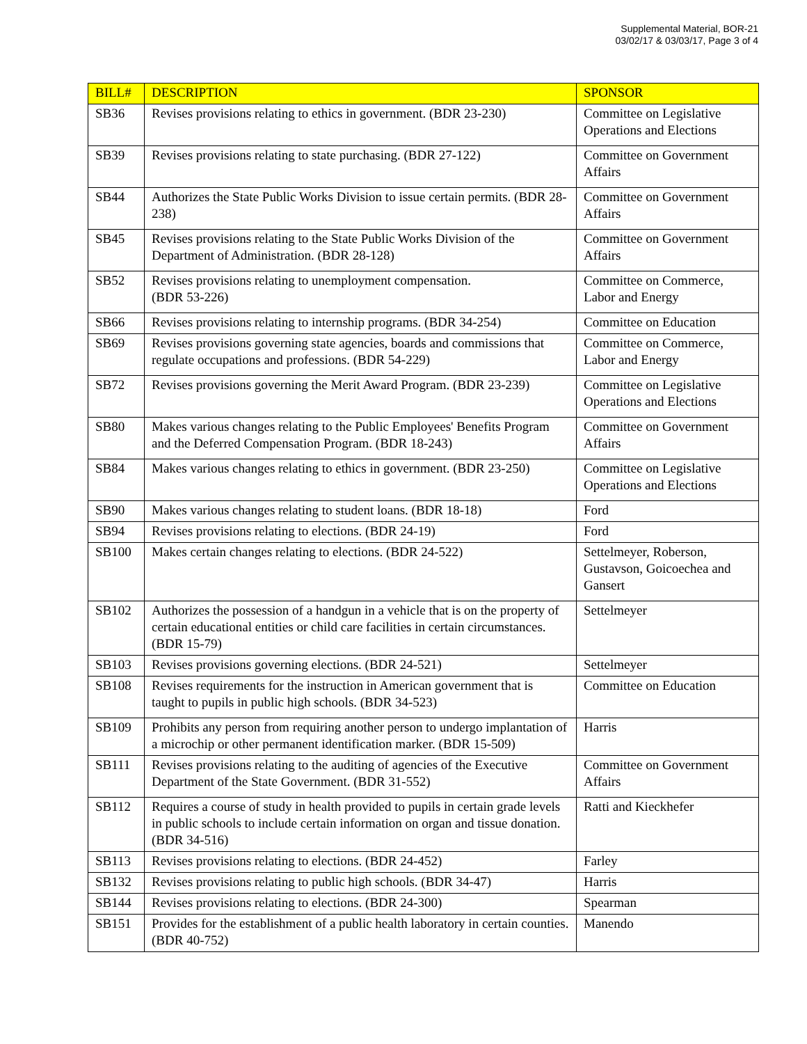Supplemental Material, BOR-21
03/02/17 & 03/03/17, Page 3 of 4
| BILL# | DESCRIPTION | SPONSOR |
| --- | --- | --- |
| SB36 | Revises provisions relating to ethics in government. (BDR 23-230) | Committee on Legislative Operations and Elections |
| SB39 | Revises provisions relating to state purchasing. (BDR 27-122) | Committee on Government Affairs |
| SB44 | Authorizes the State Public Works Division to issue certain permits. (BDR 28-238) | Committee on Government Affairs |
| SB45 | Revises provisions relating to the State Public Works Division of the Department of Administration. (BDR 28-128) | Committee on Government Affairs |
| SB52 | Revises provisions relating to unemployment compensation. (BDR 53-226) | Committee on Commerce, Labor and Energy |
| SB66 | Revises provisions relating to internship programs. (BDR 34-254) | Committee on Education |
| SB69 | Revises provisions governing state agencies, boards and commissions that regulate occupations and professions. (BDR 54-229) | Committee on Commerce, Labor and Energy |
| SB72 | Revises provisions governing the Merit Award Program. (BDR 23-239) | Committee on Legislative Operations and Elections |
| SB80 | Makes various changes relating to the Public Employees' Benefits Program and the Deferred Compensation Program. (BDR 18-243) | Committee on Government Affairs |
| SB84 | Makes various changes relating to ethics in government. (BDR 23-250) | Committee on Legislative Operations and Elections |
| SB90 | Makes various changes relating to student loans. (BDR 18-18) | Ford |
| SB94 | Revises provisions relating to elections. (BDR 24-19) | Ford |
| SB100 | Makes certain changes relating to elections. (BDR 24-522) | Settelmeyer, Roberson, Gustavson, Goicoechea and Gansert |
| SB102 | Authorizes the possession of a handgun in a vehicle that is on the property of certain educational entities or child care facilities in certain circumstances. (BDR 15-79) | Settelmeyer |
| SB103 | Revises provisions governing elections. (BDR 24-521) | Settelmeyer |
| SB108 | Revises requirements for the instruction in American government that is taught to pupils in public high schools. (BDR 34-523) | Committee on Education |
| SB109 | Prohibits any person from requiring another person to undergo implantation of a microchip or other permanent identification marker. (BDR 15-509) | Harris |
| SB111 | Revises provisions relating to the auditing of agencies of the Executive Department of the State Government. (BDR 31-552) | Committee on Government Affairs |
| SB112 | Requires a course of study in health provided to pupils in certain grade levels in public schools to include certain information on organ and tissue donation. (BDR 34-516) | Ratti and Kieckhefer |
| SB113 | Revises provisions relating to elections. (BDR 24-452) | Farley |
| SB132 | Revises provisions relating to public high schools. (BDR 34-47) | Harris |
| SB144 | Revises provisions relating to elections. (BDR 24-300) | Spearman |
| SB151 | Provides for the establishment of a public health laboratory in certain counties. (BDR 40-752) | Manendo |